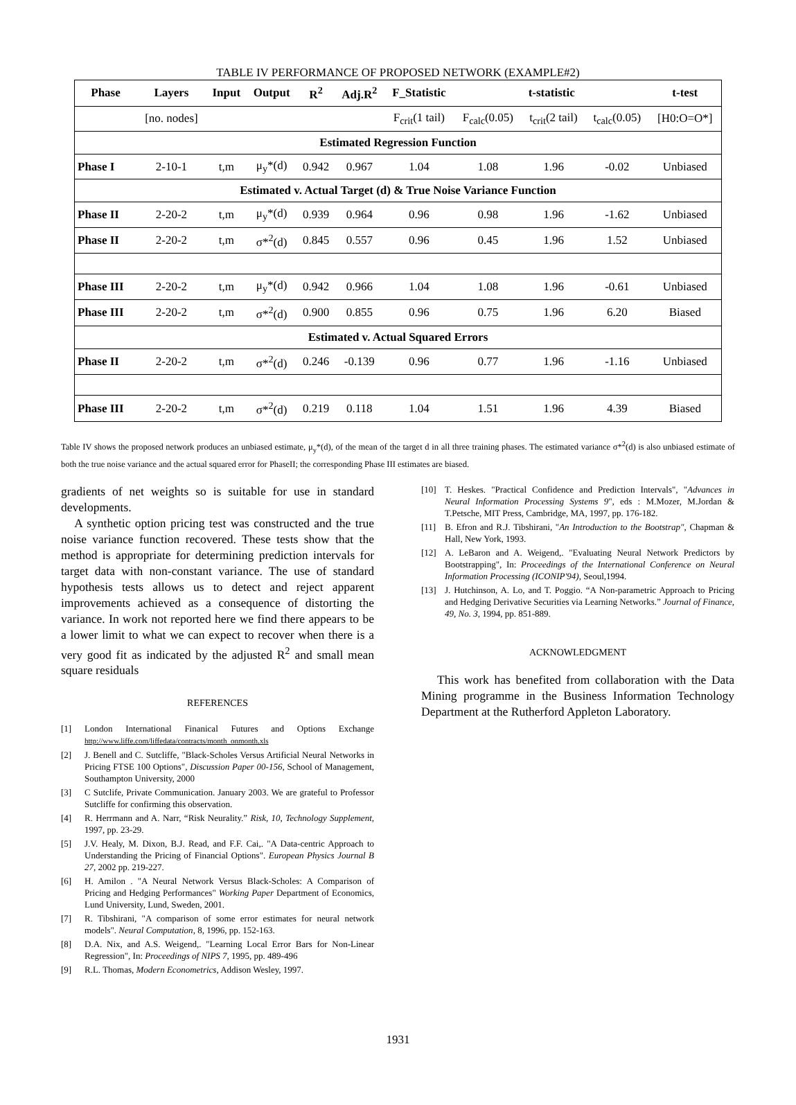TABLE IV PERFORMANCE OF PROPOSED NETWORK (EXAMPLE#2)
| Phase | Layers | Input | Output | R<sup>2</sup> | Adj.R<sup>2</sup> | F_Statistic | t-statistic | | | t-test |
| --- | --- | --- | --- | --- | --- | --- | --- | --- | --- | --- |
| | [no. nodes] | | | | | F<sub>crit</sub>(1 tail) | F<sub>calc</sub>(0.05) | t<sub>crit</sub>(2 tail) | t<sub>calc</sub>(0.05) | [H0:O=O*] |
| Estimated Regression Function | | | | | | | | | | |
| Phase I | 2-10-1 | t,m | μ<sub>y</sub>*(d) | 0.942 | 0.967 | 1.04 | 1.08 | 1.96 | -0.02 | Unbiased |
| Estimated v. Actual Target (d) & True Noise Variance Function | | | | | | | | | | |
| Phase II | 2-20-2 | t,m | μ<sub>y</sub>*(d) | 0.939 | 0.964 | 0.96 | 0.98 | 1.96 | -1.62 | Unbiased |
| Phase II | 2-20-2 | t,m | σ*<sup>2</sup>(d) | 0.845 | 0.557 | 0.96 | 0.45 | 1.96 | 1.52 | Unbiased |
| Phase III | 2-20-2 | t,m | μ<sub>y</sub>*(d) | 0.942 | 0.966 | 1.04 | 1.08 | 1.96 | -0.61 | Unbiased |
| Phase III | 2-20-2 | t,m | σ*<sup>2</sup>(d) | 0.900 | 0.855 | 0.96 | 0.75 | 1.96 | 6.20 | Biased |
| Estimated v. Actual Squared Errors | | | | | | | | | | |
| Phase II | 2-20-2 | t,m | σ*<sup>2</sup>(d) | 0.246 | -0.139 | 0.96 | 0.77 | 1.96 | -1.16 | Unbiased |
| Phase III | 2-20-2 | t,m | σ*<sup>2</sup>(d) | 0.219 | 0.118 | 1.04 | 1.51 | 1.96 | 4.39 | Biased |
Table IV shows the proposed network produces an unbiased estimate, μ<sub>y</sub>*(d), of the mean of the target d in all three training phases. The estimated variance σ*<sup>2</sup>(d) is also unbiased estimate of both the true noise variance and the actual squared error for PhaseII; the corresponding Phase III estimates are biased.
gradients of net weights so is suitable for use in standard developments.
A synthetic option pricing test was constructed and the true noise variance function recovered. These tests show that the method is appropriate for determining prediction intervals for target data with non-constant variance. The use of standard hypothesis tests allows us to detect and reject apparent improvements achieved as a consequence of distorting the variance. In work not reported here we find there appears to be a lower limit to what we can expect to recover when there is a very good fit as indicated by the adjusted R<sup>2</sup> and small mean square residuals
REFERENCES
[1] London International Finanical Futures and Options Exchange http://www.liffe.com/liffedata/contracts/month_onmonth.xls
[2] J. Benell and C. Sutcliffe, "Black-Scholes Versus Artificial Neural Networks in Pricing FTSE 100 Options", Discussion Paper 00-156, School of Management, Southampton University, 2000
[3] C Sutclife, Private Communication. January 2003. We are grateful to Professor Sutcliffe for confirming this observation.
[4] R. Herrmann and A. Narr, “Risk Neurality.” Risk, 10, Technology Supplement, 1997, pp. 23-29.
[5] J.V. Healy, M. Dixon, B.J. Read, and F.F. Cai,. "A Data-centric Approach to Understanding the Pricing of Financial Options". European Physics Journal B 27, 2002 pp. 219-227.
[6] H. Amilon . "A Neural Network Versus Black-Scholes: A Comparison of Pricing and Hedging Performances" Working Paper Department of Economics, Lund University, Lund, Sweden, 2001.
[7] R. Tibshirani, "A comparison of some error estimates for neural network models". Neural Computation, 8, 1996, pp. 152-163.
[8] D.A. Nix, and A.S. Weigend,. "Learning Local Error Bars for Non-Linear Regression", In: Proceedings of NIPS 7, 1995, pp. 489-496
[9] R.L. Thomas, Modern Econometrics, Addison Wesley, 1997.
[10] T. Heskes. "Practical Confidence and Prediction Intervals", "Advances in Neural Information Processing Systems 9", eds : M.Mozer, M.Jordan & T.Petsche, MIT Press, Cambridge, MA, 1997, pp. 176-182.
[11] B. Efron and R.J. Tibshirani, "An Introduction to the Bootstrap", Chapman & Hall, New York, 1993.
[12] A. LeBaron and A. Weigend,. "Evaluating Neural Network Predictors by Bootstrapping", In: Proceedings of the International Conference on Neural Information Processing (ICONIP'94), Seoul,1994.
[13] J. Hutchinson, A. Lo, and T. Poggio. “A Non-parametric Approach to Pricing and Hedging Derivative Securities via Learning Networks.” Journal of Finance, 49, No. 3, 1994, pp. 851-889.
ACKNOWLEDGMENT
This work has benefited from collaboration with the Data Mining programme in the Business Information Technology Department at the Rutherford Appleton Laboratory.
1931